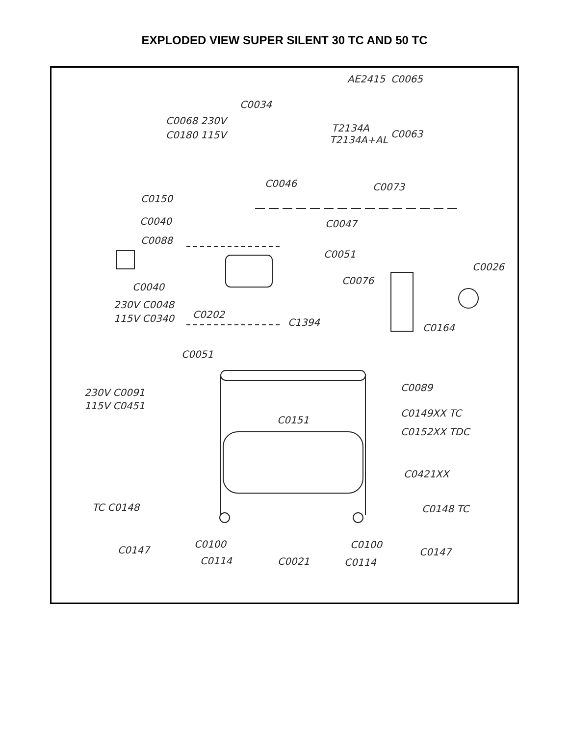EXPLODED VIEW SUPER SILENT 30 TC AND 50 TC
C0065
AE2415
C0034
C0068 230V
C0180 115V
T2134A
T2134A+AL
C0063
C0046
C0073
C0150
C0040
C0047
C0088
C0051
C0026
C0076
C0040
230V C0048
115V C0340
C0202
C1394
C0164
C0051
C0089
230V C0091
115V C0451
C0149XX TC
C0151
C0152XX TDC
C0421XX
TC C0148
C0148 TC
C0100
C0100
C0147
C0147
C0114
C0021
C0114